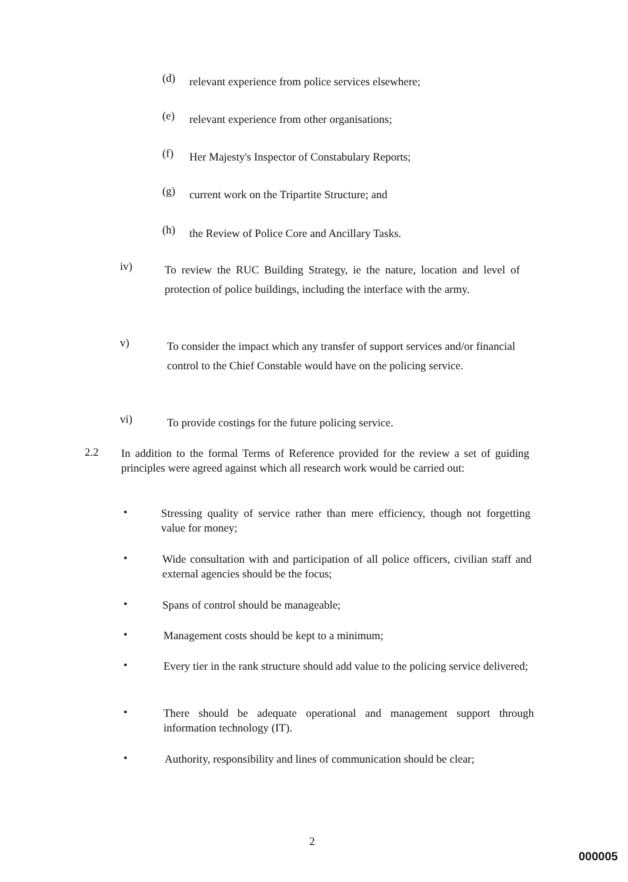(d)
relevant experience from police services elsewhere;
(e)
relevant experience from other organisations;
(f)
Her Majesty's Inspector of Constabulary Reports;
(g)
current work on the Tripartite Structure; and
(h)
the Review of Police Core and Ancillary Tasks.
iv)
To review the RUC Building Strategy, ie the nature, location and level of protection of police buildings, including the interface with the army.
v)
To consider the impact which any transfer of support services and/or financial control to the Chief Constable would have on the policing service.
vi)
To provide costings for the future policing service.
2.2
In addition to the formal Terms of Reference provided for the review a set of guiding principles were agreed against which all research work would be carried out:
•
Stressing quality of service rather than mere efficiency, though not forgetting value for money;
•
Wide consultation with and participation of all police officers, civilian staff and external agencies should be the focus;
•
Spans of control should be manageable;
•
Management costs should be kept to a minimum;
•
Every tier in the rank structure should add value to the policing service delivered;
•
There should be adequate operational and management support through information technology (IT).
•
Authority, responsibility and lines of communication should be clear;
2
000005